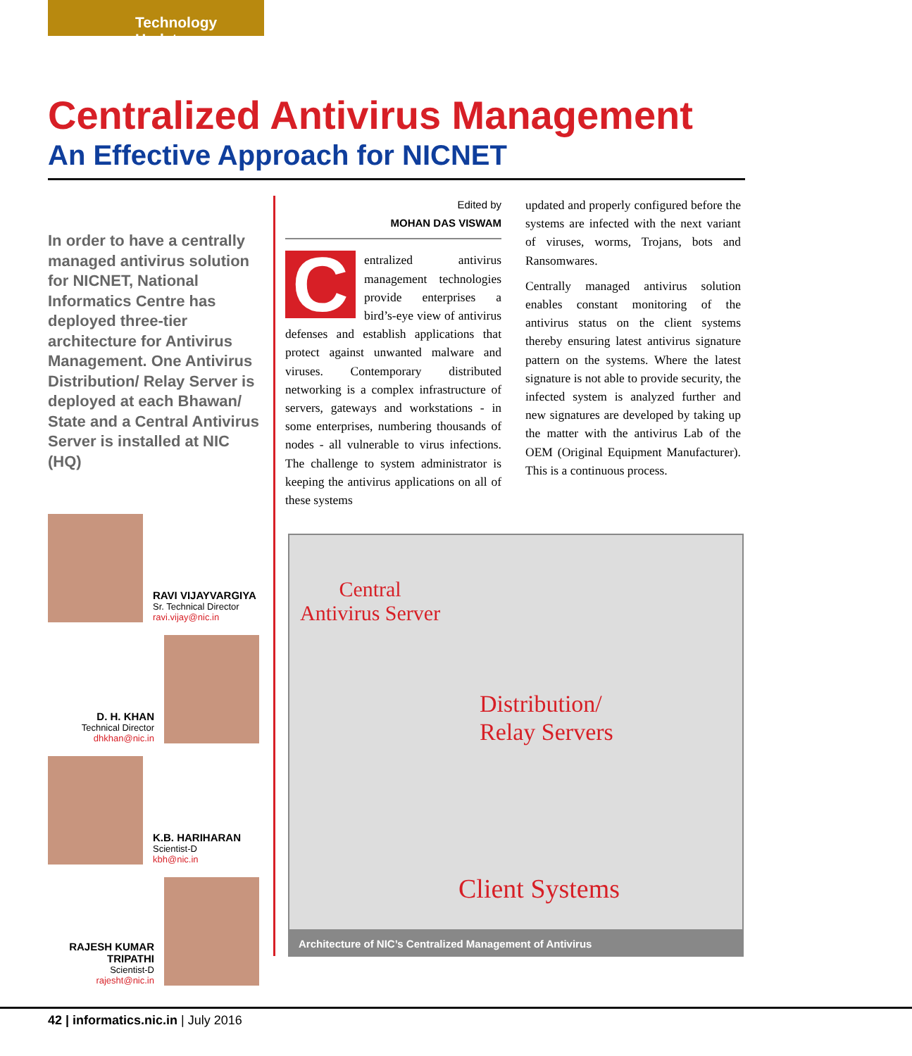Technology Update
Centralized Antivirus Management
An Effective Approach for NICNET
In order to have a centrally managed antivirus solution for NICNET, National Informatics Centre has deployed three-tier architecture for Antivirus Management. One Antivirus Distribution/ Relay Server is deployed at each Bhawan/ State and a Central Antivirus Server is installed at NIC (HQ)
RAVI VIJAYVARGIYA
Sr. Technical Director
ravi.vijay@nic.in
D. H. KHAN
Technical Director
dhkhan@nic.in
K.B. HARIHARAN
Scientist-D
kbh@nic.in
RAJESH KUMAR TRIPATHI
Scientist-D
rajesht@nic.in
Edited by
MOHAN DAS VISWAM
C
entralized antivirus management technologies provide enterprises a bird’s-eye view of antivirus defenses and establish applications that protect against unwanted malware and viruses. Contemporary distributed networking is a complex infrastructure of servers, gateways and workstations - in some enterprises, numbering thousands of nodes - all vulnerable to virus infections. The challenge to system administrator is keeping the antivirus applications on all of these systems
updated and properly configured before the systems are infected with the next variant of viruses, worms, Trojans, bots and Ransomwares.
Centrally managed antivirus solution enables constant monitoring of the antivirus status on the client systems thereby ensuring latest antivirus signature pattern on the systems. Where the latest signature is not able to provide security, the infected system is analyzed further and new signatures are developed by taking up the matter with the antivirus Lab of the OEM (Original Equipment Manufacturer). This is a continuous process.
Central
Antivirus Server
Distribution/
Relay Servers
Client Systems
Architecture of NIC’s Centralized Management of Antivirus
42 | informatics.nic.in | July 2016